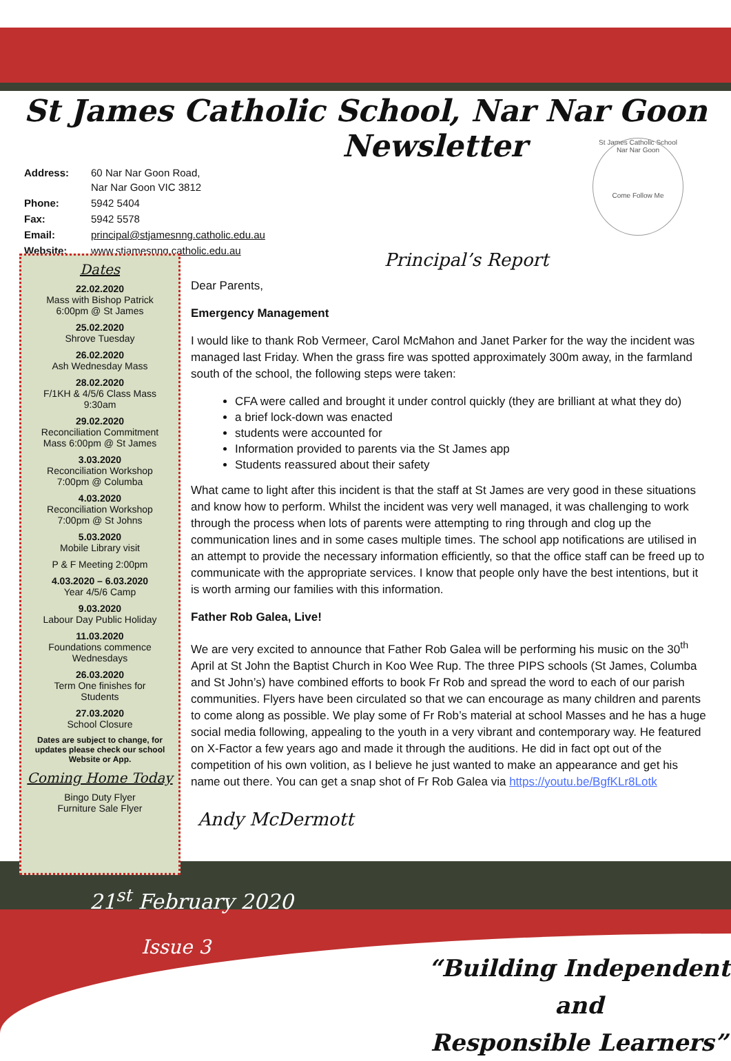St James Catholic School, Nar Nar Goon
Newsletter
St James Catholic School Nar Nar Goon
Come Follow Me
| Address: | 60 Nar Nar Goon Road, Nar Nar Goon VIC 3812 |
| Phone: | 5942 5404 |
| Fax: | 5942 5578 |
| Email: | principal@stjamesnng.catholic.edu.au |
| Website: | www.stjamesnng.catholic.edu.au |
Dates
22.02.2020
Mass with Bishop Patrick
6:00pm @ St James
25.02.2020
Shrove Tuesday
26.02.2020
Ash Wednesday Mass
28.02.2020
F/1KH & 4/5/6 Class Mass
9:30am
29.02.2020
Reconciliation Commitment
Mass 6:00pm @ St James
3.03.2020
Reconciliation Workshop
7:00pm @ Columba
4.03.2020
Reconciliation Workshop
7:00pm @ St Johns
5.03.2020
Mobile Library visit
P & F Meeting 2:00pm
4.03.2020 – 6.03.2020
Year 4/5/6 Camp
9.03.2020
Labour Day Public Holiday
11.03.2020
Foundations commence
Wednesdays
26.03.2020
Term One finishes for
Students
27.03.2020
School Closure
Dates are subject to change, for updates please check our school Website or App.
Coming Home Today
Bingo Duty Flyer
Furniture Sale Flyer
Principal’s Report
Dear Parents,
Emergency Management
I would like to thank Rob Vermeer, Carol McMahon and Janet Parker for the way the incident was managed last Friday. When the grass fire was spotted approximately 300m away, in the farmland south of the school, the following steps were taken:
CFA were called and brought it under control quickly (they are brilliant at what they do)
a brief lock-down was enacted
students were accounted for
Information provided to parents via the St James app
Students reassured about their safety
What came to light after this incident is that the staff at St James are very good in these situations and know how to perform. Whilst the incident was very well managed, it was challenging to work through the process when lots of parents were attempting to ring through and clog up the communication lines and in some cases multiple times. The school app notifications are utilised in an attempt to provide the necessary information efficiently, so that the office staff can be freed up to communicate with the appropriate services. I know that people only have the best intentions, but it is worth arming our families with this information.
Father Rob Galea, Live!
We are very excited to announce that Father Rob Galea will be performing his music on the 30<sup>th</sup> April at St John the Baptist Church in Koo Wee Rup. The three PIPS schools (St James, Columba and St John’s) have combined efforts to book Fr Rob and spread the word to each of our parish communities. Flyers have been circulated so that we can encourage as many children and parents to come along as possible. We play some of Fr Rob’s material at school Masses and he has a huge social media following, appealing to the youth in a very vibrant and contemporary way. He featured on X-Factor a few years ago and made it through the auditions. He did in fact opt out of the competition of his own volition, as I believe he just wanted to make an appearance and get his name out there. You can get a snap shot of Fr Rob Galea via https://youtu.be/BgfKLr8Lotk
Andy McDermott
21<sup>st</sup> February 2020
Issue 3
“Building Independent and
Responsible Learners”